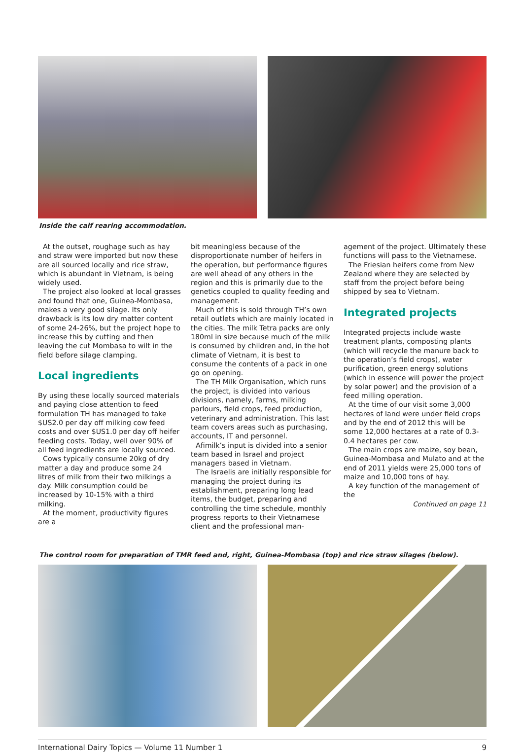Inside the calf rearing accommodation.
At the outset, roughage such as hay and straw were imported but now these are all sourced locally and rice straw, which is abundant in Vietnam, is being widely used.
The project also looked at local grasses and found that one, Guinea-Mombasa, makes a very good silage. Its only drawback is its low dry matter content of some 24-26%, but the project hope to increase this by cutting and then leaving the cut Mombasa to wilt in the field before silage clamping.
Local ingredients
By using these locally sourced materials and paying close attention to feed formulation TH has managed to take $US2.0 per day off milking cow feed costs and over $US1.0 per day off heifer feeding costs. Today, well over 90% of all feed ingredients are locally sourced.
Cows typically consume 20kg of dry matter a day and produce some 24 litres of milk from their two milkings a day. Milk consumption could be increased by 10-15% with a third milking.
At the moment, productivity figures are a
bit meaningless because of the disproportionate number of heifers in the operation, but performance figures are well ahead of any others in the region and this is primarily due to the genetics coupled to quality feeding and management.
Much of this is sold through TH’s own retail outlets which are mainly located in the cities. The milk Tetra packs are only 180ml in size because much of the milk is consumed by children and, in the hot climate of Vietnam, it is best to consume the contents of a pack in one go on opening.
The TH Milk Organisation, which runs the project, is divided into various divisions, namely, farms, milking parlours, field crops, feed production, veterinary and administration. This last team covers areas such as purchasing, accounts, IT and personnel.
Afimilk’s input is divided into a senior team based in Israel and project managers based in Vietnam.
The Israelis are initially responsible for managing the project during its establishment, preparing long lead items, the budget, preparing and controlling the time schedule, monthly progress reports to their Vietnamese client and the professional man-
agement of the project. Ultimately these functions will pass to the Vietnamese.
The Friesian heifers come from New Zealand where they are selected by staff from the project before being shipped by sea to Vietnam.
Integrated projects
Integrated projects include waste treatment plants, composting plants (which will recycle the manure back to the operation’s field crops), water purification, green energy solutions (which in essence will power the project by solar power) and the provision of a feed milling operation.
At the time of our visit some 3,000 hectares of land were under field crops and by the end of 2012 this will be some 12,000 hectares at a rate of 0.3-0.4 hectares per cow.
The main crops are maize, soy bean, Guinea-Mombasa and Mulato and at the end of 2011 yields were 25,000 tons of maize and 10,000 tons of hay.
A key function of the management of the
Continued on page 11
The control room for preparation of TMR feed and, right, Guinea-Mombasa (top) and rice straw silages (below).
International Dairy Topics — Volume 11 Number 1 9